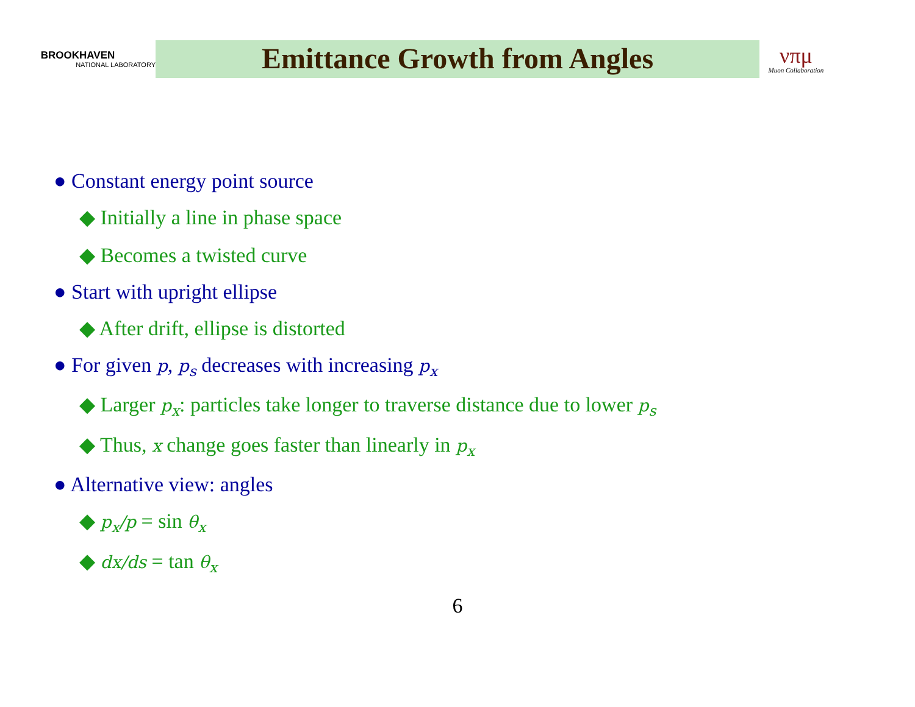BROOKHAVEN
NATIONAL LABORATORY
Emittance Growth from Angles
νπμ
Muon Collaboration
● Constant energy point source
◆ Initially a line in phase space
◆ Becomes a twisted curve
● Start with upright ellipse
◆ After drift, ellipse is distorted
● For given p, p<sub>s</sub> decreases with increasing p<sub>x</sub>
◆ Larger p<sub>x</sub>: particles take longer to traverse distance due to lower p<sub>s</sub>
◆ Thus, x change goes faster than linearly in p<sub>x</sub>
● Alternative view: angles
◆ p<sub>x</sub>/p = sin θ<sub>x</sub>
◆ dx/ds = tan θ<sub>x</sub>
6